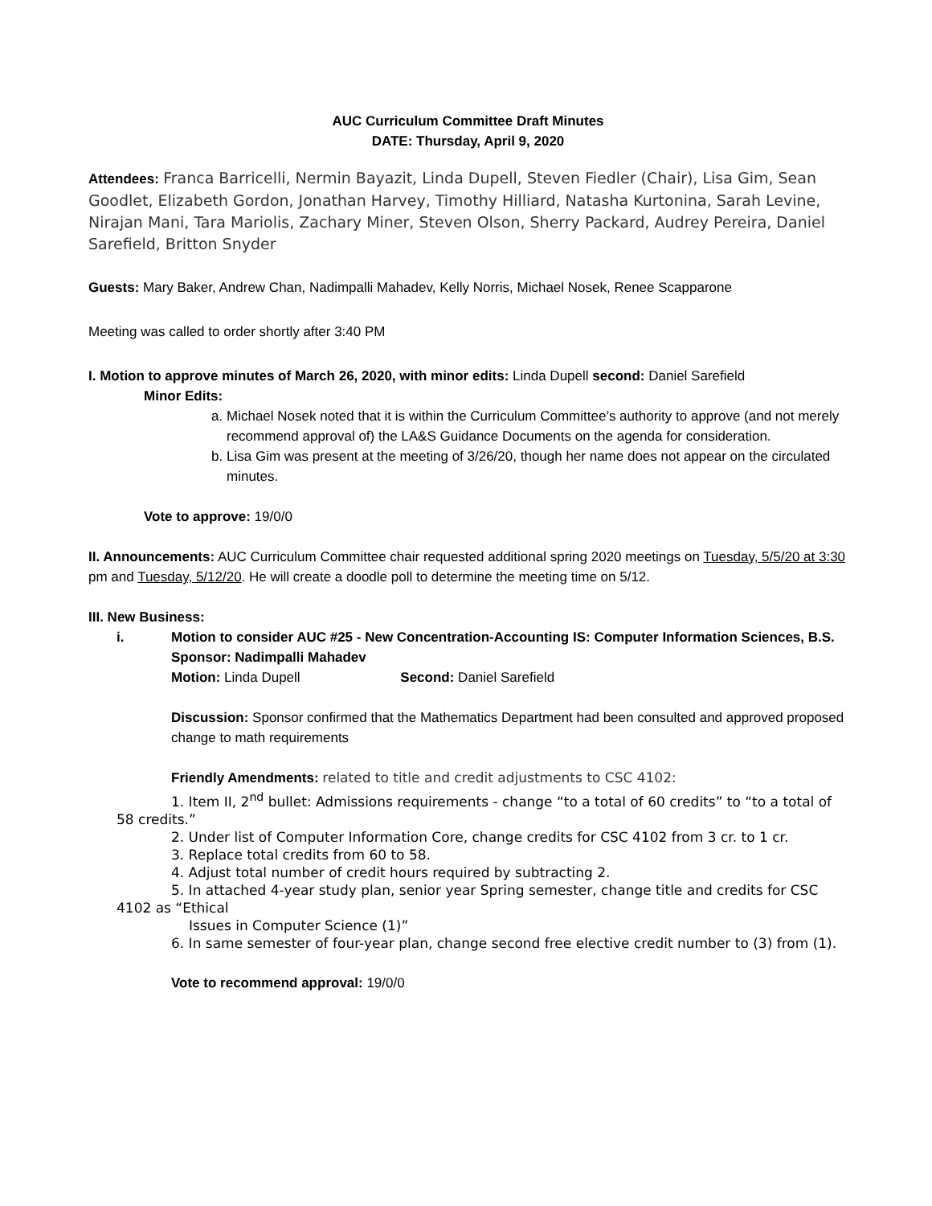AUC Curriculum Committee Draft Minutes
DATE: Thursday, April 9, 2020
Attendees: Franca Barricelli, Nermin Bayazit, Linda Dupell, Steven Fiedler (Chair), Lisa Gim, Sean Goodlet, Elizabeth Gordon, Jonathan Harvey, Timothy Hilliard, Natasha Kurtonina, Sarah Levine, Nirajan Mani, Tara Mariolis, Zachary Miner, Steven Olson, Sherry Packard, Audrey Pereira, Daniel Sarefield, Britton Snyder
Guests: Mary Baker, Andrew Chan, Nadimpalli Mahadev, Kelly Norris, Michael Nosek, Renee Scapparone
Meeting was called to order shortly after 3:40 PM
I. Motion to approve minutes of March 26, 2020, with minor edits: Linda Dupell second: Daniel Sarefield
Minor Edits:
a. Michael Nosek noted that it is within the Curriculum Committee’s authority to approve (and not merely recommend approval of) the LA&S Guidance Documents on the agenda for consideration.
b. Lisa Gim was present at the meeting of 3/26/20, though her name does not appear on the circulated minutes.
Vote to approve: 19/0/0
II. Announcements: AUC Curriculum Committee chair requested additional spring 2020 meetings on Tuesday, 5/5/20 at 3:30 pm and Tuesday, 5/12/20. He will create a doodle poll to determine the meeting time on 5/12.
III. New Business:
i. Motion to consider AUC #25 - New Concentration-Accounting IS: Computer Information Sciences, B.S.
Sponsor: Nadimpalli Mahadev
Motion: Linda Dupell Second: Daniel Sarefield
Discussion: Sponsor confirmed that the Mathematics Department had been consulted and approved proposed change to math requirements
Friendly Amendments: related to title and credit adjustments to CSC 4102:
1. Item II, 2<sup>nd</sup> bullet: Admissions requirements - change “to a total of 60 credits” to “to a total of 58 credits.”
2. Under list of Computer Information Core, change credits for CSC 4102 from 3 cr. to 1 cr.
3. Replace total credits from 60 to 58.
4. Adjust total number of credit hours required by subtracting 2.
5. In attached 4-year study plan, senior year Spring semester, change title and credits for CSC 4102 as “Ethical
Issues in Computer Science (1)”
6. In same semester of four-year plan, change second free elective credit number to (3) from (1).
Vote to recommend approval: 19/0/0